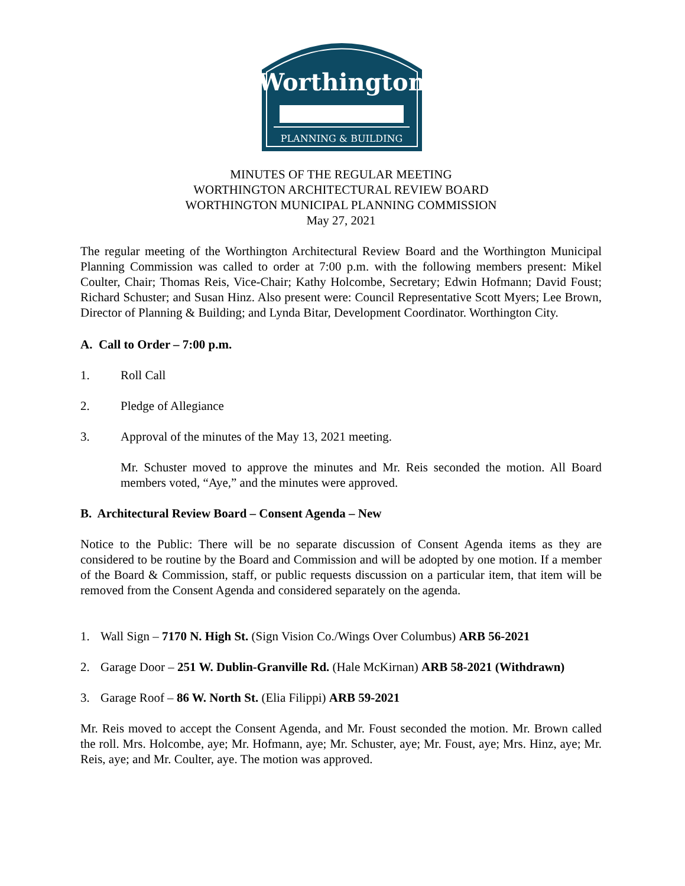Worthington
PLANNING & BUILDING
MINUTES OF THE REGULAR MEETING
WORTHINGTON ARCHITECTURAL REVIEW BOARD
WORTHINGTON MUNICIPAL PLANNING COMMISSION
May 27, 2021
The regular meeting of the Worthington Architectural Review Board and the Worthington Municipal Planning Commission was called to order at 7:00 p.m. with the following members present: Mikel Coulter, Chair; Thomas Reis, Vice-Chair; Kathy Holcombe, Secretary; Edwin Hofmann; David Foust; Richard Schuster; and Susan Hinz. Also present were: Council Representative Scott Myers; Lee Brown, Director of Planning & Building; and Lynda Bitar, Development Coordinator. Worthington City.
A. Call to Order – 7:00 p.m.
1. Roll Call
2. Pledge of Allegiance
3. Approval of the minutes of the May 13, 2021 meeting.
Mr. Schuster moved to approve the minutes and Mr. Reis seconded the motion. All Board members voted, “Aye,” and the minutes were approved.
B. Architectural Review Board – Consent Agenda – New
Notice to the Public: There will be no separate discussion of Consent Agenda items as they are considered to be routine by the Board and Commission and will be adopted by one motion. If a member of the Board & Commission, staff, or public requests discussion on a particular item, that item will be removed from the Consent Agenda and considered separately on the agenda.
1. Wall Sign – 7170 N. High St. (Sign Vision Co./Wings Over Columbus) ARB 56-2021
2. Garage Door – 251 W. Dublin-Granville Rd. (Hale McKirnan) ARB 58-2021 (Withdrawn)
3. Garage Roof – 86 W. North St. (Elia Filippi) ARB 59-2021
Mr. Reis moved to accept the Consent Agenda, and Mr. Foust seconded the motion. Mr. Brown called the roll. Mrs. Holcombe, aye; Mr. Hofmann, aye; Mr. Schuster, aye; Mr. Foust, aye; Mrs. Hinz, aye; Mr. Reis, aye; and Mr. Coulter, aye. The motion was approved.